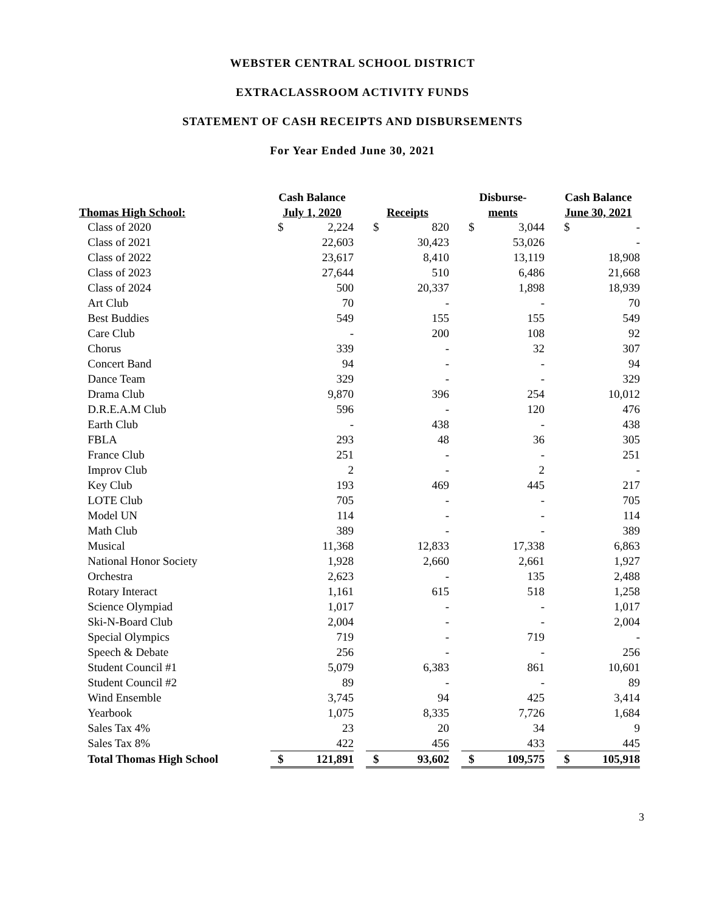WEBSTER CENTRAL SCHOOL DISTRICT
EXTRACLASSROOM ACTIVITY FUNDS
STATEMENT OF CASH RECEIPTS AND DISBURSEMENTS
For Year Ended June 30, 2021
| | Cash Balance | | | | | | Disburse- | | | Cash Balance | |
| --- | --- | --- | --- | --- | --- | --- | --- | --- | --- | --- | --- |
| Thomas High School: | July 1, 2020 | | | Receipts | | | ments | | | June 30, 2021 | |
| Class of 2020 | $ | 2,224 | | $ | 820 | | $ | 3,044 | | $ | - |
| Class of 2021 | | 22,603 | | | 30,423 | | | 53,026 | | | - |
| Class of 2022 | | 23,617 | | | 8,410 | | | 13,119 | | | 18,908 |
| Class of 2023 | | 27,644 | | | 510 | | | 6,486 | | | 21,668 |
| Class of 2024 | | 500 | | | 20,337 | | | 1,898 | | | 18,939 |
| Art Club | | 70 | | | - | | | - | | | 70 |
| Best Buddies | | 549 | | | 155 | | | 155 | | | 549 |
| Care Club | | - | | | 200 | | | 108 | | | 92 |
| Chorus | | 339 | | | - | | | 32 | | | 307 |
| Concert Band | | 94 | | | - | | | - | | | 94 |
| Dance Team | | 329 | | | - | | | - | | | 329 |
| Drama Club | | 9,870 | | | 396 | | | 254 | | | 10,012 |
| D.R.E.A.M Club | | 596 | | | - | | | 120 | | | 476 |
| Earth Club | | - | | | 438 | | | - | | | 438 |
| FBLA | | 293 | | | 48 | | | 36 | | | 305 |
| France Club | | 251 | | | - | | | - | | | 251 |
| Improv Club | | 2 | | | - | | | 2 | | | - |
| Key Club | | 193 | | | 469 | | | 445 | | | 217 |
| LOTE Club | | 705 | | | - | | | - | | | 705 |
| Model UN | | 114 | | | - | | | - | | | 114 |
| Math Club | | 389 | | | - | | | - | | | 389 |
| Musical | | 11,368 | | | 12,833 | | | 17,338 | | | 6,863 |
| National Honor Society | | 1,928 | | | 2,660 | | | 2,661 | | | 1,927 |
| Orchestra | | 2,623 | | | - | | | 135 | | | 2,488 |
| Rotary Interact | | 1,161 | | | 615 | | | 518 | | | 1,258 |
| Science Olympiad | | 1,017 | | | - | | | - | | | 1,017 |
| Ski-N-Board Club | | 2,004 | | | - | | | - | | | 2,004 |
| Special Olympics | | 719 | | | - | | | 719 | | | - |
| Speech & Debate | | 256 | | | - | | | - | | | 256 |
| Student Council #1 | | 5,079 | | | 6,383 | | | 861 | | | 10,601 |
| Student Council #2 | | 89 | | | - | | | - | | | 89 |
| Wind Ensemble | | 3,745 | | | 94 | | | 425 | | | 3,414 |
| Yearbook | | 1,075 | | | 8,335 | | | 7,726 | | | 1,684 |
| Sales Tax 4% | | 23 | | | 20 | | | 34 | | | 9 |
| Sales Tax 8% | | 422 | | | 456 | | | 433 | | | 445 |
| Total Thomas High School | $ | 121,891 | | $ | 93,602 | | $ | 109,575 | | $ | 105,918 |
3